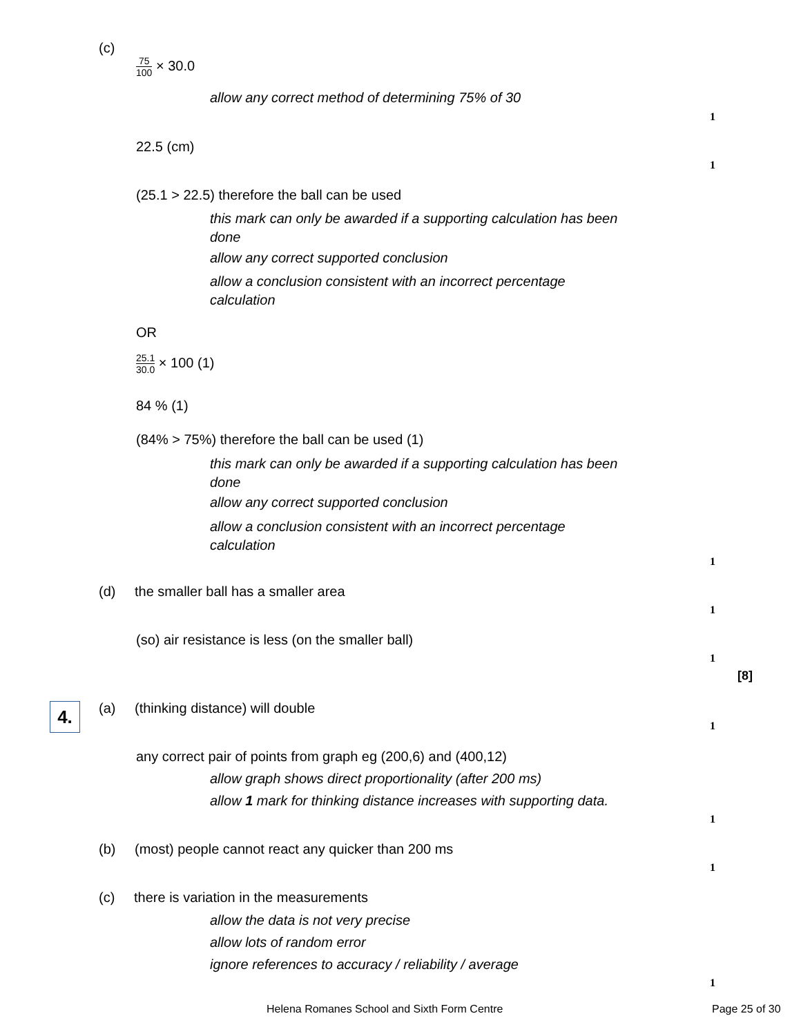(c)
75 100 × 30.0
allow any correct method of determining 75% of 30
1
22.5 (cm)
1
(25.1 > 22.5) therefore the ball can be used
this mark can only be awarded if a supporting calculation has been
done
allow any correct supported conclusion
allow a conclusion consistent with an incorrect percentage
calculation
OR
25.1 30.0 × 100 (1)
84 % (1)
(84% > 75%) therefore the ball can be used (1)
this mark can only be awarded if a supporting calculation has been
done
allow any correct supported conclusion
allow a conclusion consistent with an incorrect percentage
calculation
1
(d) the smaller ball has a smaller area
1
(so) air resistance is less (on the smaller ball)
1
[8]
4. (a) (thinking distance) will double
1
any correct pair of points from graph eg (200,6) and (400,12)
allow graph shows direct proportionality (after 200 ms)
allow 1 mark for thinking distance increases with supporting data.
1
(b) (most) people cannot react any quicker than 200 ms
1
(c) there is variation in the measurements
allow the data is not very precise
allow lots of random error
ignore references to accuracy / reliability / average
1
Helena Romanes School and Sixth Form Centre Page 25 of 30